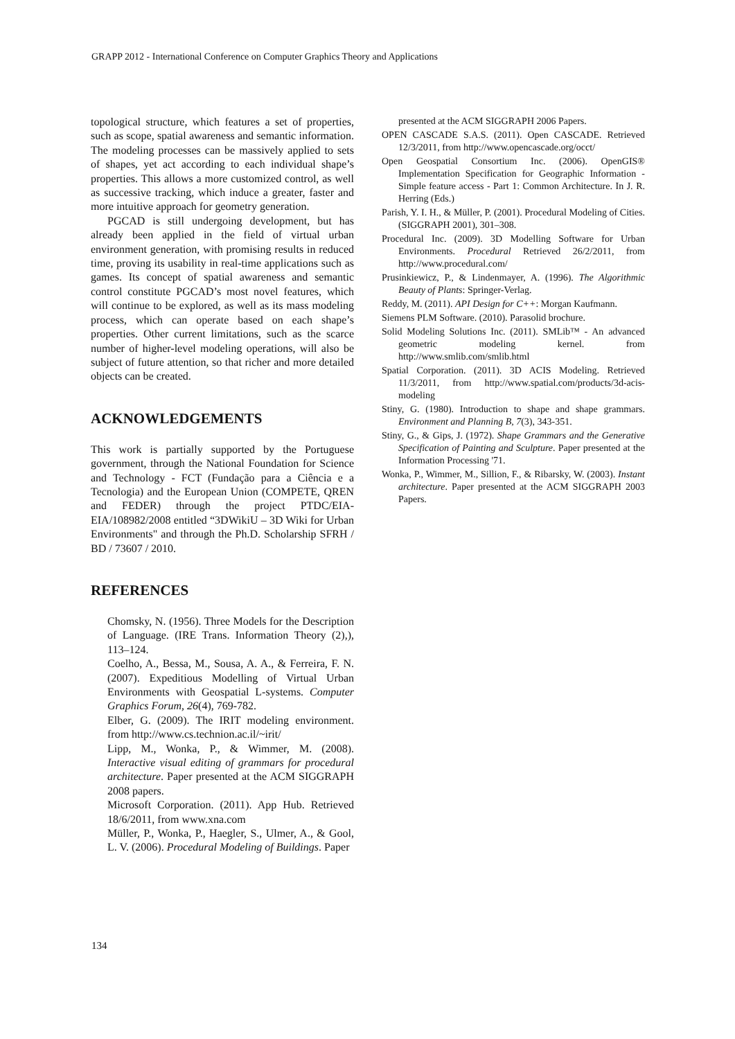GRAPP 2012 - International Conference on Computer Graphics Theory and Applications
topological structure, which features a set of properties, such as scope, spatial awareness and semantic information. The modeling processes can be massively applied to sets of shapes, yet act according to each individual shape’s properties. This allows a more customized control, as well as successive tracking, which induce a greater, faster and more intuitive approach for geometry generation.
PGCAD is still undergoing development, but has already been applied in the field of virtual urban environment generation, with promising results in reduced time, proving its usability in real-time applications such as games. Its concept of spatial awareness and semantic control constitute PGCAD’s most novel features, which will continue to be explored, as well as its mass modeling process, which can operate based on each shape’s properties. Other current limitations, such as the scarce number of higher-level modeling operations, will also be subject of future attention, so that richer and more detailed objects can be created.
ACKNOWLEDGEMENTS
This work is partially supported by the Portuguese government, through the National Foundation for Science and Technology - FCT (Fundação para a Ciência e a Tecnologia) and the European Union (COMPETE, QREN and FEDER) through the project PTDC/EIA-EIA/108982/2008 entitled “3DWikiU – 3D Wiki for Urban Environments" and through the Ph.D. Scholarship SFRH / BD / 73607 / 2010.
REFERENCES
Chomsky, N. (1956). Three Models for the Description of Language. (IRE Trans. Information Theory (2),), 113–124.
Coelho, A., Bessa, M., Sousa, A. A., & Ferreira, F. N. (2007). Expeditious Modelling of Virtual Urban Environments with Geospatial L-systems. Computer Graphics Forum, 26(4), 769-782.
Elber, G. (2009). The IRIT modeling environment. from http://www.cs.technion.ac.il/~irit/
Lipp, M., Wonka, P., & Wimmer, M. (2008). Interactive visual editing of grammars for procedural architecture. Paper presented at the ACM SIGGRAPH 2008 papers.
Microsoft Corporation. (2011). App Hub. Retrieved 18/6/2011, from www.xna.com
Müller, P., Wonka, P., Haegler, S., Ulmer, A., & Gool, L. V. (2006). Procedural Modeling of Buildings. Paper
presented at the ACM SIGGRAPH 2006 Papers.
OPEN CASCADE S.A.S. (2011). Open CASCADE. Retrieved 12/3/2011, from http://www.opencascade.org/occt/
Open Geospatial Consortium Inc. (2006). OpenGIS® Implementation Specification for Geographic Information - Simple feature access - Part 1: Common Architecture. In J. R. Herring (Eds.)
Parish, Y. I. H., & Müller, P. (2001). Procedural Modeling of Cities. (SIGGRAPH 2001), 301–308.
Procedural Inc. (2009). 3D Modelling Software for Urban Environments. Procedural Retrieved 26/2/2011, from http://www.procedural.com/
Prusinkiewicz, P., & Lindenmayer, A. (1996). The Algorithmic Beauty of Plants: Springer-Verlag.
Reddy, M. (2011). API Design for C++: Morgan Kaufmann.
Siemens PLM Software. (2010). Parasolid brochure.
Solid Modeling Solutions Inc. (2011). SMLib™ - An advanced geometric modeling kernel. from http://www.smlib.com/smlib.html
Spatial Corporation. (2011). 3D ACIS Modeling. Retrieved 11/3/2011, from http://www.spatial.com/products/3d-acis-modeling
Stiny, G. (1980). Introduction to shape and shape grammars. Environment and Planning B, 7(3), 343-351.
Stiny, G., & Gips, J. (1972). Shape Grammars and the Generative Specification of Painting and Sculpture. Paper presented at the Information Processing '71.
Wonka, P., Wimmer, M., Sillion, F., & Ribarsky, W. (2003). Instant architecture. Paper presented at the ACM SIGGRAPH 2003 Papers.
134